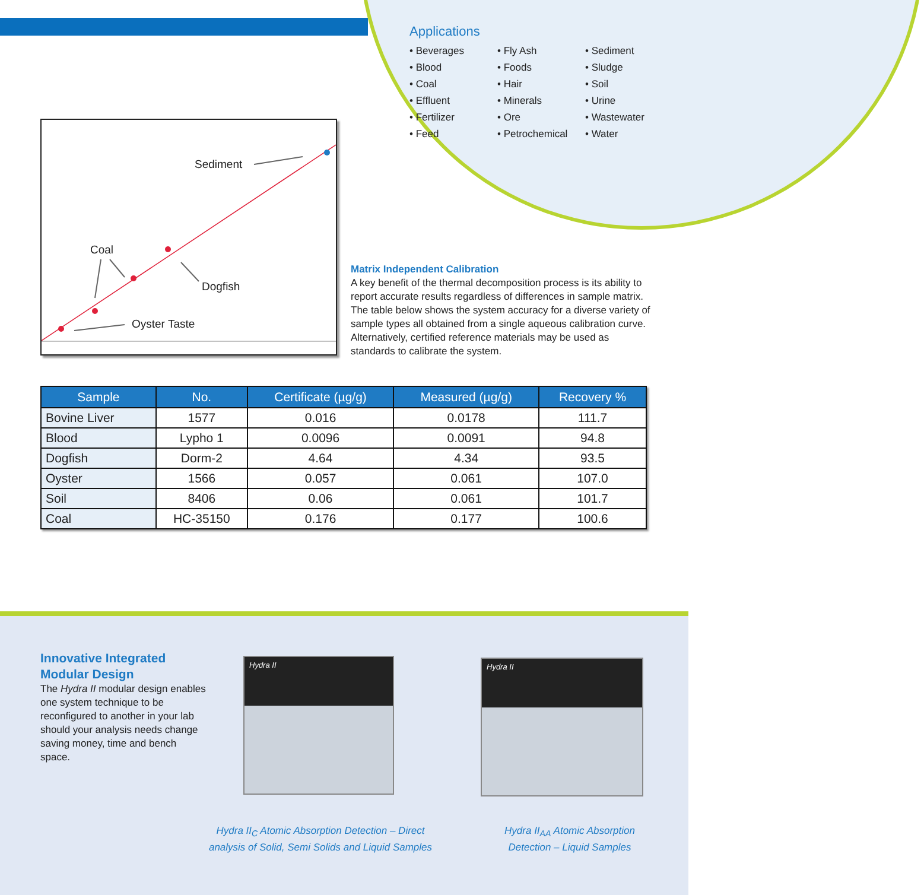Applications
• Beverages
• Fly Ash
• Sediment
• Blood
• Foods
• Sludge
• Coal
• Hair
• Soil
• Effluent
• Minerals
• Urine
• Fertilizer
• Ore
• Wastewater
• Feed
• Petrochemical
• Water
Sediment
Coal
Dogfish
Oyster Taste
Matrix Independent Calibration
A key benefit of the thermal decomposition process is its ability to report accurate results regardless of differences in sample matrix. The table below shows the system accuracy for a diverse variety of sample types all obtained from a single aqueous calibration curve. Alternatively, certified reference materials may be used as standards to calibrate the system.
| Sample | No. | Certificate (µg/g) | Measured (µg/g) | Recovery % |
| --- | --- | --- | --- | --- |
| Bovine Liver | 1577 | 0.016 | 0.0178 | 111.7 |
| Blood | Lypho 1 | 0.0096 | 0.0091 | 94.8 |
| Dogfish | Dorm-2 | 4.64 | 4.34 | 93.5 |
| Oyster | 1566 | 0.057 | 0.061 | 107.0 |
| Soil | 8406 | 0.06 | 0.061 | 101.7 |
| Coal | HC-35150 | 0.176 | 0.177 | 100.6 |
Innovative Integrated Modular Design
The Hydra II modular design enables one system technique to be reconfigured to another in your lab should your analysis needs change saving money, time and bench space.
Hydra II Hydra II
Hydra II<sub>C</sub> Atomic Absorption Detection – Direct analysis of Solid, Semi Solids and Liquid Samples
Hydra II<sub>AA</sub> Atomic Absorption Detection – Liquid Samples